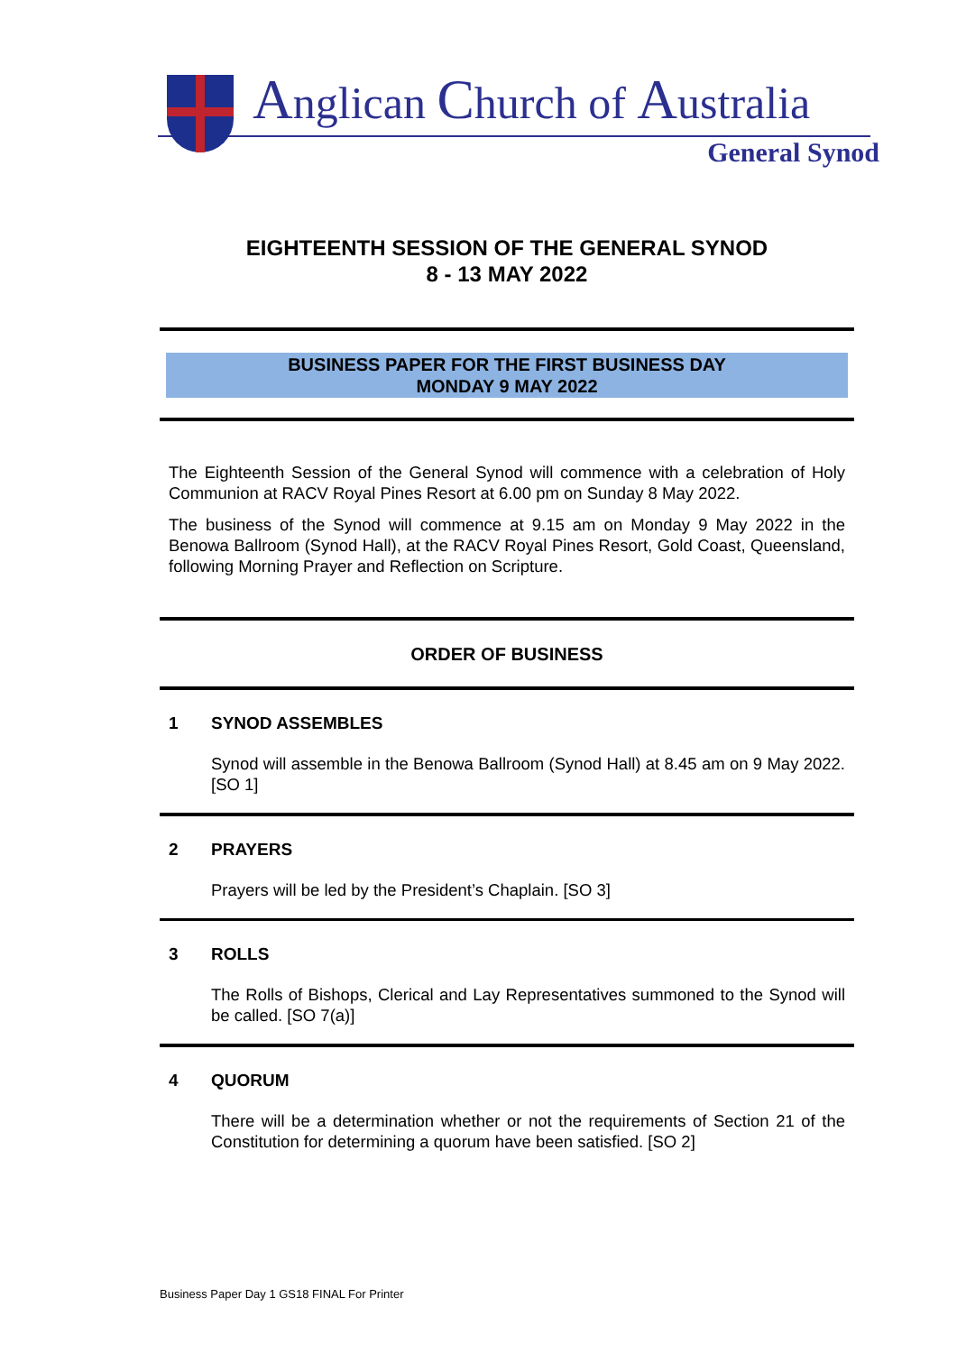Anglican Church of Australia
General Synod
EIGHTEENTH SESSION OF THE GENERAL SYNOD
8 - 13 MAY 2022
BUSINESS PAPER FOR THE FIRST BUSINESS DAY
MONDAY 9 MAY 2022
The Eighteenth Session of the General Synod will commence with a celebration of Holy Communion at RACV Royal Pines Resort at 6.00 pm on Sunday 8 May 2022.
The business of the Synod will commence at 9.15 am on Monday 9 May 2022 in the Benowa Ballroom (Synod Hall), at the RACV Royal Pines Resort, Gold Coast, Queensland, following Morning Prayer and Reflection on Scripture.
ORDER OF BUSINESS
1 SYNOD ASSEMBLES
Synod will assemble in the Benowa Ballroom (Synod Hall) at 8.45 am on 9 May 2022. [SO 1]
2 PRAYERS
Prayers will be led by the President’s Chaplain. [SO 3]
3 ROLLS
The Rolls of Bishops, Clerical and Lay Representatives summoned to the Synod will be called. [SO 7(a)]
4 QUORUM
There will be a determination whether or not the requirements of Section 21 of the Constitution for determining a quorum have been satisfied. [SO 2]
Business Paper Day 1 GS18 FINAL For Printer